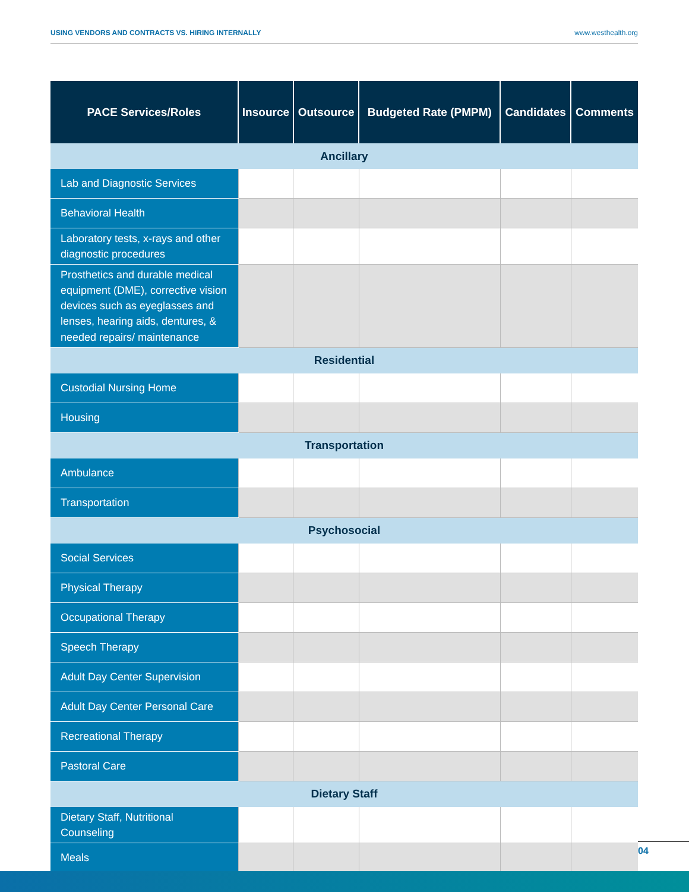USING VENDORS AND CONTRACTS VS. HIRING INTERNALLY www.westhealth.org
| PACE Services/Roles | Insource | Outsource | Budgeted Rate (PMPM) | Candidates | Comments |
| --- | --- | --- | --- | --- | --- |
| Ancillary | | | | | |
| Lab and Diagnostic Services | | | | | |
| Behavioral Health | | | | | |
| Laboratory tests, x-rays and other diagnostic procedures | | | | | |
| Prosthetics and durable medical equipment (DME), corrective vision devices such as eyeglasses and lenses, hearing aids, dentures, & needed repairs/ maintenance | | | | | |
| Residential | | | | | |
| Custodial Nursing Home | | | | | |
| Housing | | | | | |
| Transportation | | | | | |
| Ambulance | | | | | |
| Transportation | | | | | |
| Psychosocial | | | | | |
| Social Services | | | | | |
| Physical Therapy | | | | | |
| Occupational Therapy | | | | | |
| Speech Therapy | | | | | |
| Adult Day Center Supervision | | | | | |
| Adult Day Center Personal Care | | | | | |
| Recreational Therapy | | | | | |
| Pastoral Care | | | | | |
| Dietary Staff | | | | | |
| Dietary Staff, Nutritional Counseling | | | | | |
| Meals | | | | | |
04